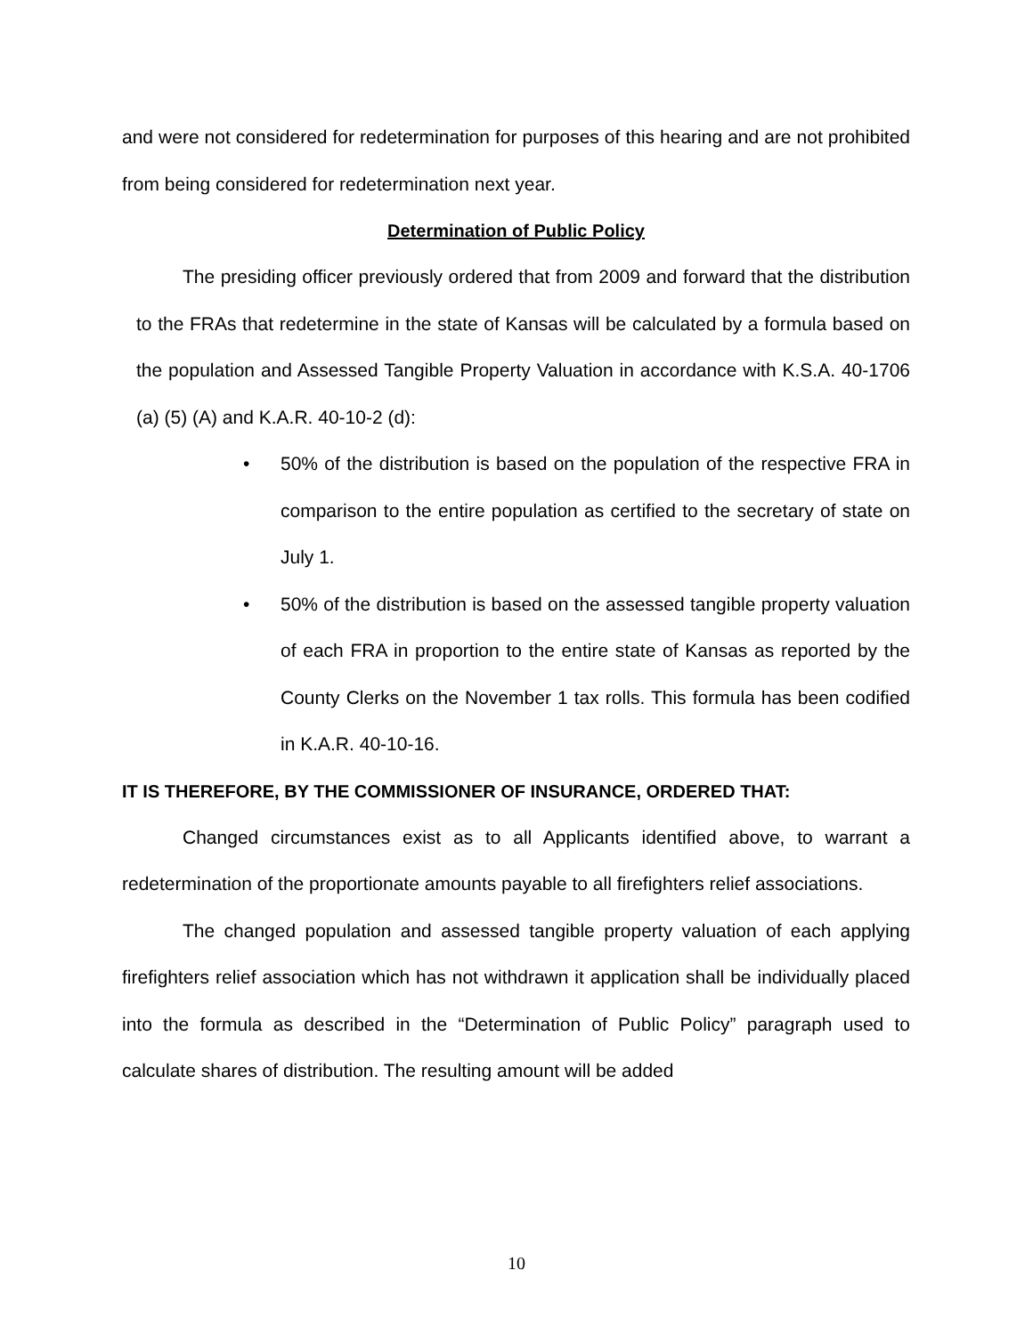and were not considered for redetermination for purposes of this hearing and are not prohibited from being considered for redetermination next year.
Determination of Public Policy
The presiding officer previously ordered that from 2009 and forward that the distribution to the FRAs that redetermine in the state of Kansas will be calculated by a formula based on the population and Assessed Tangible Property Valuation in accordance with K.S.A. 40-1706 (a) (5) (A) and K.A.R. 40-10-2 (d):
• 50% of the distribution is based on the population of the respective FRA in comparison to the entire population as certified to the secretary of state on July 1.
• 50% of the distribution is based on the assessed tangible property valuation of each FRA in proportion to the entire state of Kansas as reported by the County Clerks on the November 1 tax rolls. This formula has been codified in K.A.R. 40-10-16.
IT IS THEREFORE, BY THE COMMISSIONER OF INSURANCE, ORDERED THAT:
Changed circumstances exist as to all Applicants identified above, to warrant a redetermination of the proportionate amounts payable to all firefighters relief associations.
The changed population and assessed tangible property valuation of each applying firefighters relief association which has not withdrawn it application shall be individually placed into the formula as described in the “Determination of Public Policy” paragraph used to calculate shares of distribution. The resulting amount will be added
10